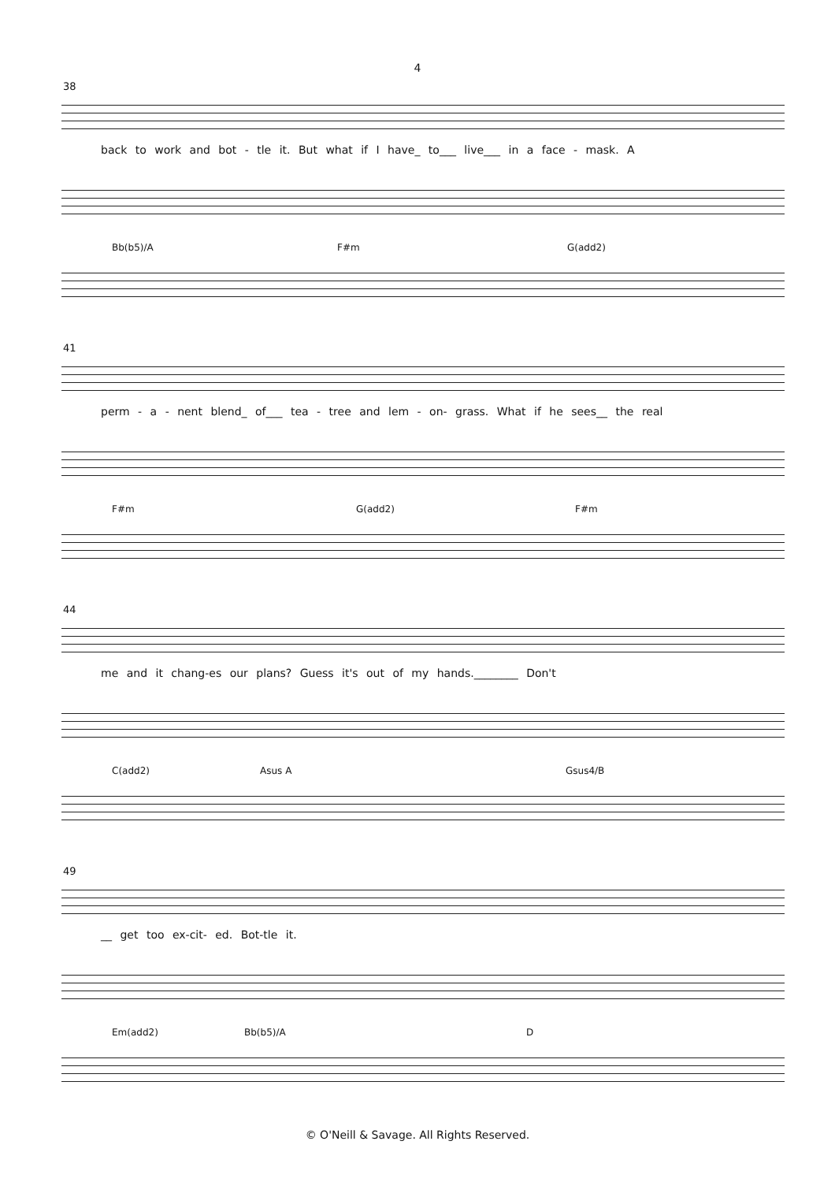4
38
back to work and bot - tle it. But what if I have_ to___ live___ in a face - mask. A
Bb(b5)/A F#m G(add2)
41
perm - a - nent blend_ of___ tea - tree and lem - on- grass. What if he sees__ the real
F#m G(add2) F#m
44
me and it chang-es our plans? Guess it's out of my hands.________ Don't
C(add2) Asus A Gsus4/B
49
__ get too ex-cit- ed. Bot-tle it.
Em(add2) Bb(b5)/A D
© O'Neill & Savage. All Rights Reserved.